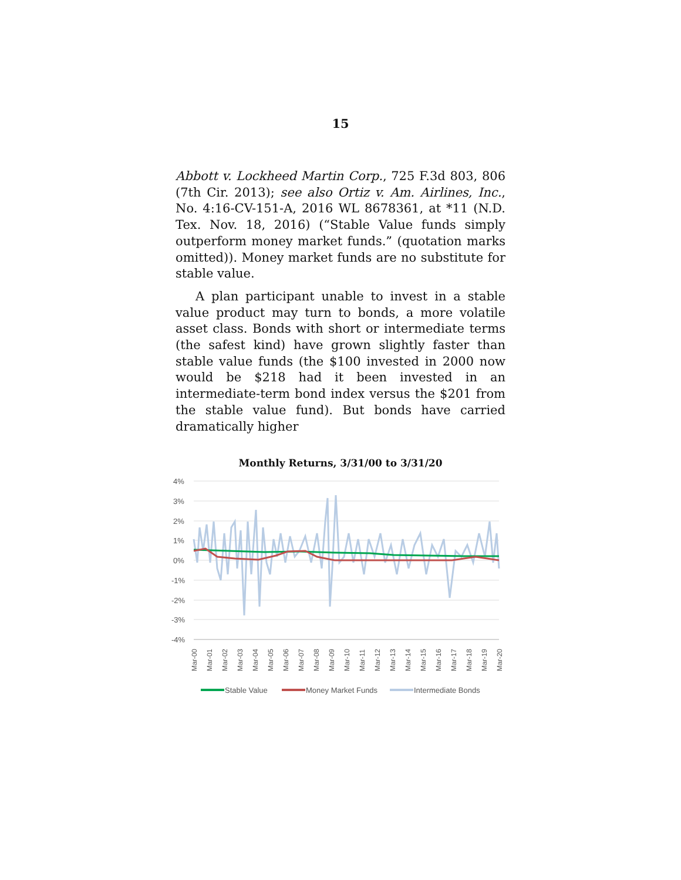15
Abbott v. Lockheed Martin Corp., 725 F.3d 803, 806 (7th Cir. 2013); see also Ortiz v. Am. Airlines, Inc., No. 4:16-CV-151-A, 2016 WL 8678361, at *11 (N.D. Tex. Nov. 18, 2016) (“Stable Value funds simply outperform money market funds.” (quotation marks omitted)). Money market funds are no substitute for stable value.
A plan participant unable to invest in a stable value product may turn to bonds, a more volatile asset class. Bonds with short or intermediate terms (the safest kind) have grown slightly faster than stable value funds (the $100 invested in 2000 now would be $218 had it been invested in an intermediate-term bond index versus the $201 from the stable value fund). But bonds have carried dramatically higher
Monthly Returns, 3/31/00 to 3/31/20
4%
3%
2%
1%
0%
-1%
-2%
-3%
-4%
Mar-00
Mar-01
Mar-02
Mar-03
Mar-04
Mar-05
Mar-06
Mar-07
Mar-08
Mar-09
Mar-10
Mar-11
Mar-12
Mar-13
Mar-14
Mar-15
Mar-16
Mar-17
Mar-18
Mar-19
Mar-20
Stable Value
Money Market Funds
Intermediate Bonds